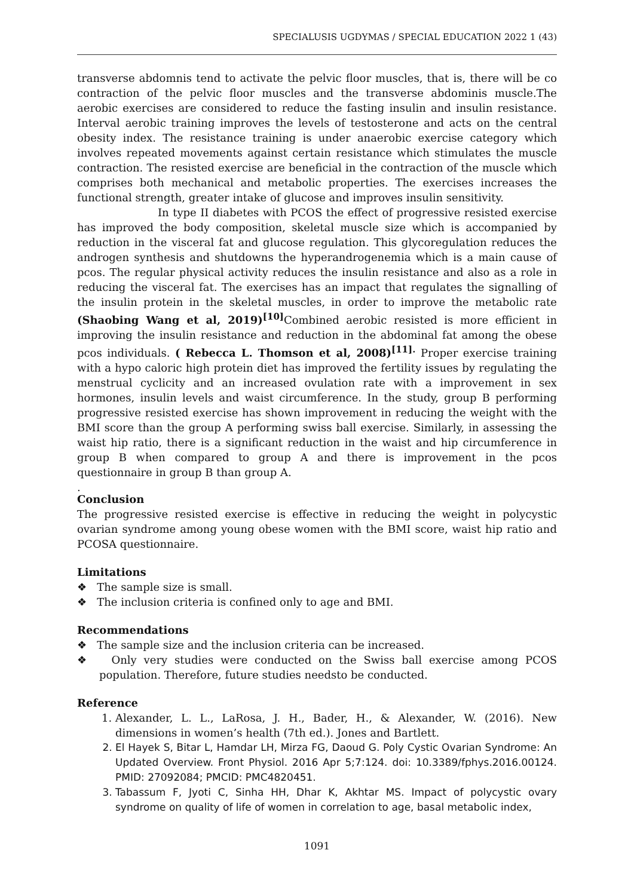SPECIALUSIS UGDYMAS / SPECIAL EDUCATION 2022 1 (43)
transverse abdomnis tend to activate the pelvic floor muscles, that is, there will be co contraction of the pelvic floor muscles and the transverse abdominis muscle.The aerobic exercises are considered to reduce the fasting insulin and insulin resistance. Interval aerobic training improves the levels of testosterone and acts on the central obesity index. The resistance training is under anaerobic exercise category which involves repeated movements against certain resistance which stimulates the muscle contraction. The resisted exercise are beneficial in the contraction of the muscle which comprises both mechanical and metabolic properties. The exercises increases the functional strength, greater intake of glucose and improves insulin sensitivity.
In type II diabetes with PCOS the effect of progressive resisted exercise has improved the body composition, skeletal muscle size which is accompanied by reduction in the visceral fat and glucose regulation. This glycoregulation reduces the androgen synthesis and shutdowns the hyperandrogenemia which is a main cause of pcos. The regular physical activity reduces the insulin resistance and also as a role in reducing the visceral fat. The exercises has an impact that regulates the signalling of the insulin protein in the skeletal muscles, in order to improve the metabolic rate (Shaobing Wang et al, 2019)<sup>[10]</sup> Combined aerobic resisted is more efficient in improving the insulin resistance and reduction in the abdominal fat among the obese pcos individuals. ( Rebecca L. Thomson et al, 2008)<sup>[11].</sup> Proper exercise training with a hypo caloric high protein diet has improved the fertility issues by regulating the menstrual cyclicity and an increased ovulation rate with a improvement in sex hormones, insulin levels and waist circumference. In the study, group B performing progressive resisted exercise has shown improvement in reducing the weight with the BMI score than the group A performing swiss ball exercise. Similarly, in assessing the waist hip ratio, there is a significant reduction in the waist and hip circumference in group B when compared to group A and there is improvement in the pcos questionnaire in group B than group A.
.
Conclusion
The progressive resisted exercise is effective in reducing the weight in polycystic ovarian syndrome among young obese women with the BMI score, waist hip ratio and PCOSA questionnaire.
Limitations
❖ The sample size is small.
❖ The inclusion criteria is confined only to age and BMI.
Recommendations
❖ The sample size and the inclusion criteria can be increased.
❖ Only very studies were conducted on the Swiss ball exercise among PCOS population. Therefore, future studies needsto be conducted.
Reference
1. Alexander, L. L., LaRosa, J. H., Bader, H., & Alexander, W. (2016). New dimensions in women’s health (7th ed.). Jones and Bartlett.
2. El Hayek S, Bitar L, Hamdar LH, Mirza FG, Daoud G. Poly Cystic Ovarian Syndrome: An Updated Overview. Front Physiol. 2016 Apr 5;7:124. doi: 10.3389/fphys.2016.00124. PMID: 27092084; PMCID: PMC4820451.
3. Tabassum F, Jyoti C, Sinha HH, Dhar K, Akhtar MS. Impact of polycystic ovary syndrome on quality of life of women in correlation to age, basal metabolic index,
1091